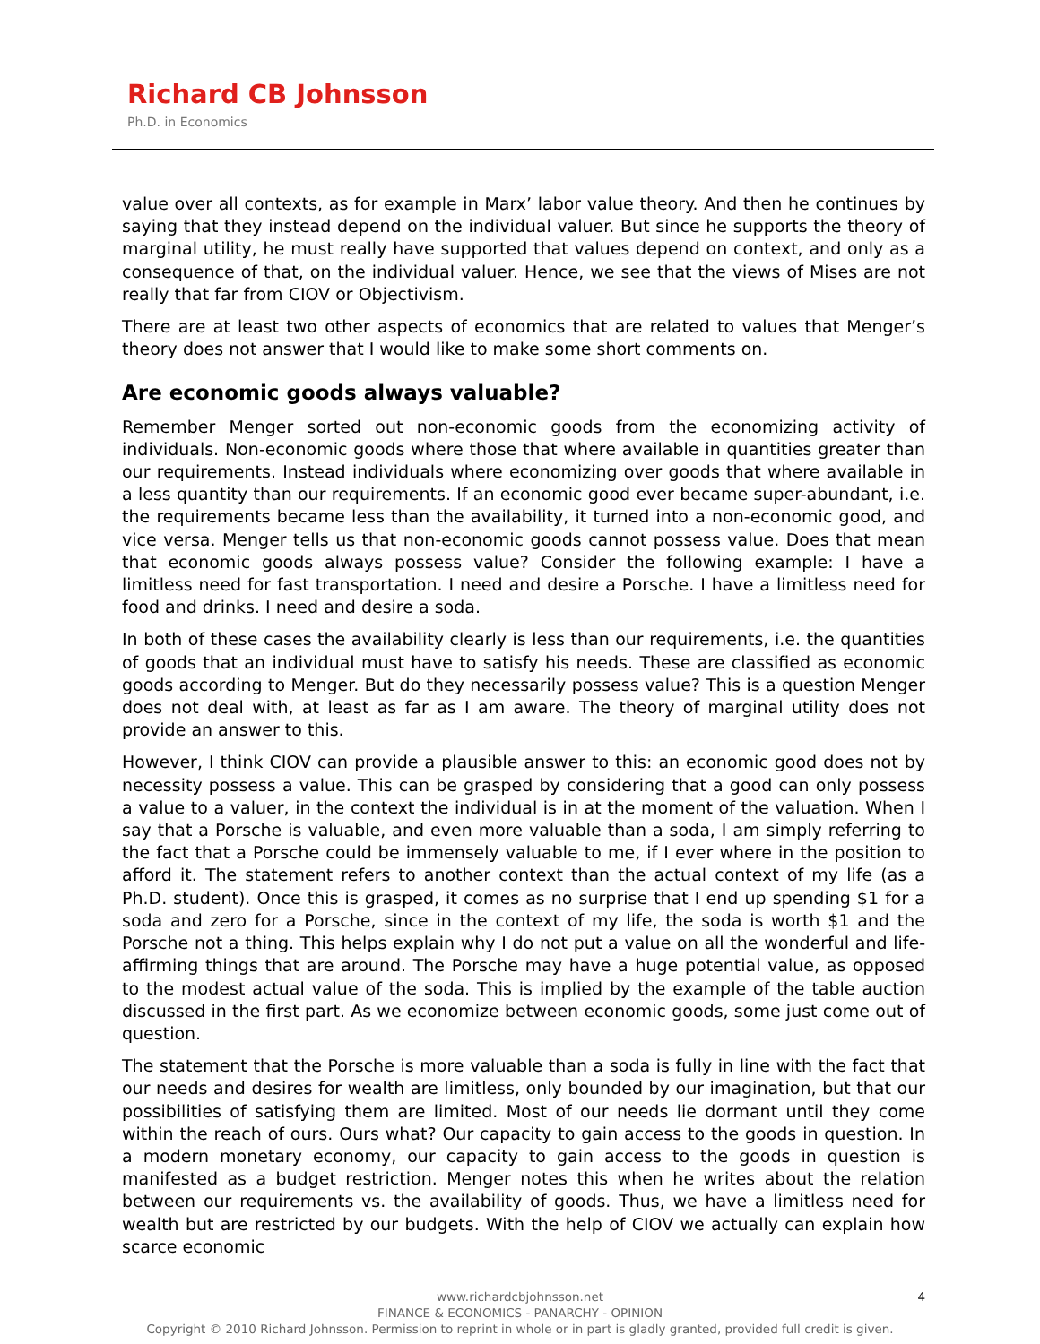Richard CB Johnsson
Ph.D. in Economics
value over all contexts, as for example in Marx’ labor value theory. And then he continues by saying that they instead depend on the individual valuer. But since he supports the theory of marginal utility, he must really have supported that values depend on context, and only as a consequence of that, on the individual valuer. Hence, we see that the views of Mises are not really that far from CIOV or Objectivism.
There are at least two other aspects of economics that are related to values that Menger’s theory does not answer that I would like to make some short comments on.
Are economic goods always valuable?
Remember Menger sorted out non-economic goods from the economizing activity of individuals. Non-economic goods where those that where available in quantities greater than our requirements. Instead individuals where economizing over goods that where available in a less quantity than our requirements. If an economic good ever became super-abundant, i.e. the requirements became less than the availability, it turned into a non-economic good, and vice versa. Menger tells us that non-economic goods cannot possess value. Does that mean that economic goods always possess value? Consider the following example: I have a limitless need for fast transportation. I need and desire a Porsche. I have a limitless need for food and drinks. I need and desire a soda.
In both of these cases the availability clearly is less than our requirements, i.e. the quantities of goods that an individual must have to satisfy his needs. These are classified as economic goods according to Menger. But do they necessarily possess value? This is a question Menger does not deal with, at least as far as I am aware. The theory of marginal utility does not provide an answer to this.
However, I think CIOV can provide a plausible answer to this: an economic good does not by necessity possess a value. This can be grasped by considering that a good can only possess a value to a valuer, in the context the individual is in at the moment of the valuation. When I say that a Porsche is valuable, and even more valuable than a soda, I am simply referring to the fact that a Porsche could be immensely valuable to me, if I ever where in the position to afford it. The statement refers to another context than the actual context of my life (as a Ph.D. student). Once this is grasped, it comes as no surprise that I end up spending $1 for a soda and zero for a Porsche, since in the context of my life, the soda is worth $1 and the Porsche not a thing. This helps explain why I do not put a value on all the wonderful and life-affirming things that are around. The Porsche may have a huge potential value, as opposed to the modest actual value of the soda. This is implied by the example of the table auction discussed in the first part. As we economize between economic goods, some just come out of question.
The statement that the Porsche is more valuable than a soda is fully in line with the fact that our needs and desires for wealth are limitless, only bounded by our imagination, but that our possibilities of satisfying them are limited. Most of our needs lie dormant until they come within the reach of ours. Ours what? Our capacity to gain access to the goods in question. In a modern monetary economy, our capacity to gain access to the goods in question is manifested as a budget restriction. Menger notes this when he writes about the relation between our requirements vs. the availability of goods. Thus, we have a limitless need for wealth but are restricted by our budgets. With the help of CIOV we actually can explain how scarce economic
4 www.richardcbjohnsson.net
FINANCE & ECONOMICS - PANARCHY - OPINION
Copyright © 2010 Richard Johnsson. Permission to reprint in whole or in part is gladly granted, provided full credit is given.